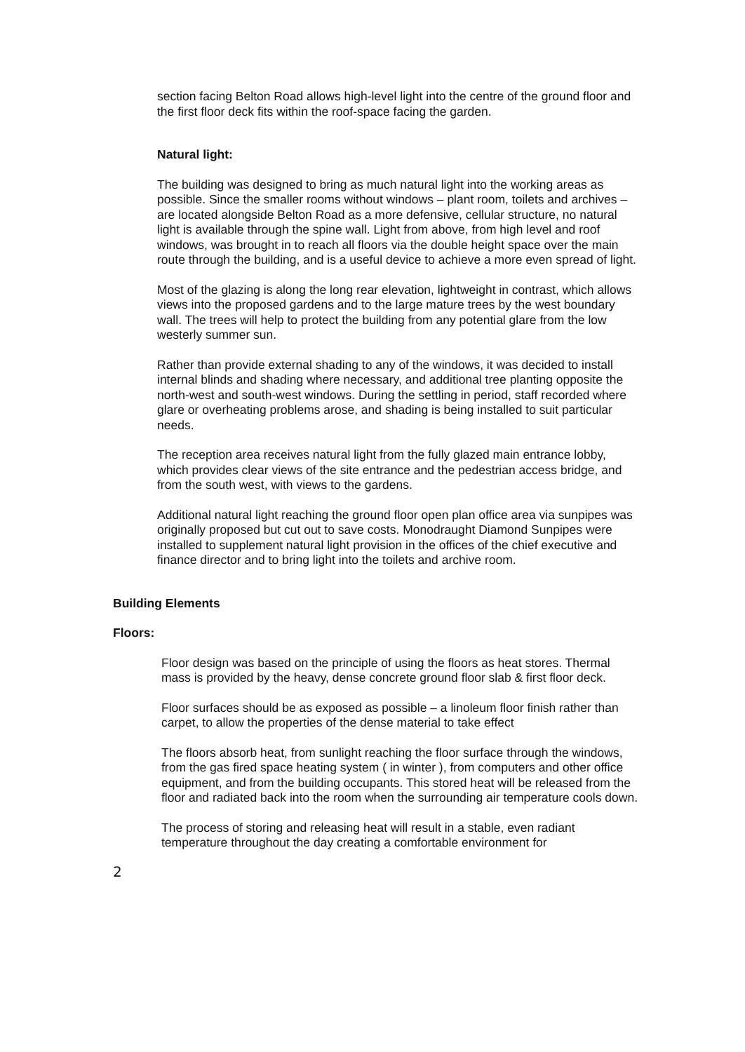section facing Belton Road allows high-level light into the centre of the ground floor and the first floor deck fits within the roof-space facing the garden.
Natural light:
The building was designed to bring as much natural light into the working areas as possible. Since the smaller rooms without windows – plant room, toilets and archives – are located alongside Belton Road as a more defensive, cellular structure, no natural light is available through the spine wall. Light from above, from high level and roof windows, was brought in to reach all floors via the double height space over the main route through the building, and is a useful device to achieve a more even spread of light.
Most of the glazing is along the long rear elevation, lightweight in contrast, which allows views into the proposed gardens and to the large mature trees by the west boundary wall. The trees will help to protect the building from any potential glare from the low westerly summer sun.
Rather than provide external shading to any of the windows, it was decided to install internal blinds and shading where necessary, and additional tree planting opposite the north-west and south-west windows. During the settling in period, staff recorded where glare or overheating problems arose, and shading is being installed to suit particular needs.
The reception area receives natural light from the fully glazed main entrance lobby, which provides clear views of the site entrance and the pedestrian access bridge, and from the south west, with views to the gardens.
Additional natural light reaching the ground floor open plan office area via sunpipes was originally proposed but cut out to save costs. Monodraught Diamond Sunpipes were installed to supplement natural light provision in the offices of the chief executive and finance director and to bring light into the toilets and archive room.
Building Elements
Floors:
Floor design was based on the principle of using the floors as heat stores. Thermal mass is provided by the heavy, dense concrete ground floor slab & first floor deck.
Floor surfaces should be as exposed as possible – a linoleum floor finish rather than carpet, to allow the properties of the dense material to take effect
The floors absorb heat, from sunlight reaching the floor surface through the windows, from the gas fired space heating system ( in winter ), from computers and other office equipment, and from the building occupants. This stored heat will be released from the floor and radiated back into the room when the surrounding air temperature cools down.
The process of storing and releasing heat will result in a stable, even radiant temperature throughout the day creating a comfortable environment for
2